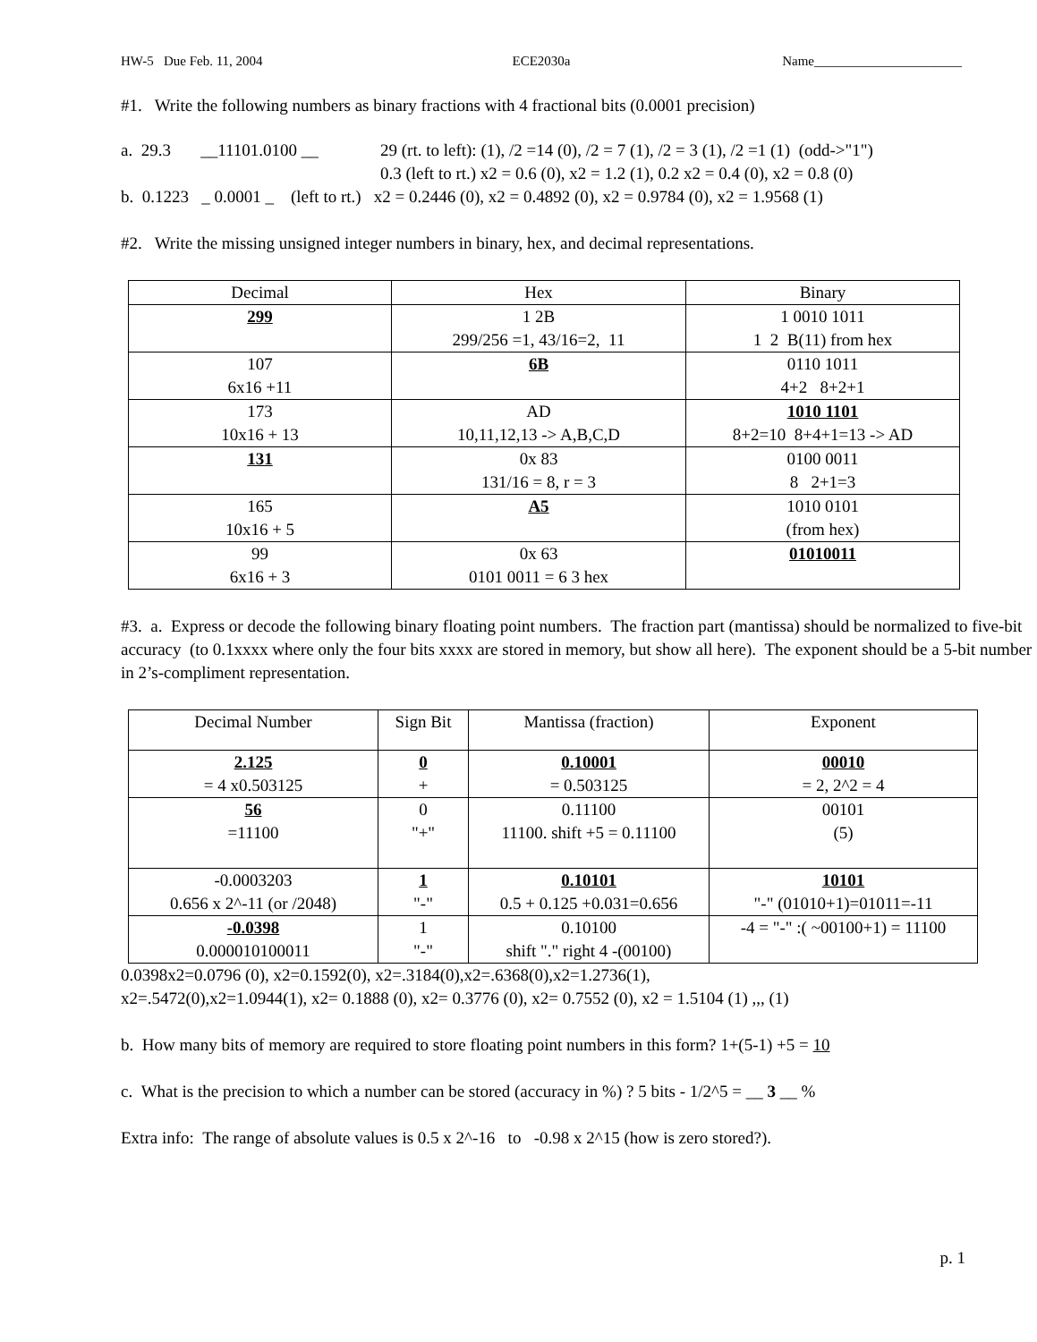HW-5 Due Feb. 11, 2004 ECE2030a Name______________________
#1. Write the following numbers as binary fractions with 4 fractional bits (0.0001 precision)
a. 29.3 __11101.0100 __
29 (rt. to left): (1), /2 =14 (0), /2 = 7 (1), /2 = 3 (1), /2 =1 (1) (odd->"1")
0.3 (left to rt.) x2 = 0.6 (0), x2 = 1.2 (1), 0.2 x2 = 0.4 (0), x2 = 0.8 (0)
b. 0.1223 _ 0.0001 _ (left to rt.) x2 = 0.2446 (0), x2 = 0.4892 (0), x2 = 0.9784 (0), x2 = 1.9568 (1)
#2. Write the missing unsigned integer numbers in binary, hex, and decimal representations.
| Decimal | Hex | Binary |
| --- | --- | --- |
| 299 | 1 2B 299/256 =1, 43/16=2, 11 | 1 0010 1011 1 2 B(11) from hex |
| 107 6x16 +11 | 6B | 0110 1011 4+2 8+2+1 |
| 173 10x16 + 13 | AD 10,11,12,13 -> A,B,C,D | 1010 1101 8+2=10 8+4+1=13 -> AD |
| 131 | 0x 83 131/16 = 8, r = 3 | 0100 0011 8 2+1=3 |
| 165 10x16 + 5 | A5 | 1010 0101 (from hex) |
| 99 6x16 + 3 | 0x 63 0101 0011 = 6 3 hex | 01010011 |
#3. a. Express or decode the following binary floating point numbers. The fraction part (mantissa) should be normalized to five-bit accuracy (to 0.1xxxx where only the four bits xxxx are stored in memory, but show all here). The exponent should be a 5-bit number in 2’s-compliment representation.
| Decimal Number | Sign Bit | Mantissa (fraction) | Exponent |
| --- | --- | --- | --- |
| 2.125 = 4 x0.503125 | 0 + | 0.10001 = 0.503125 | 00010 = 2, 2^2 = 4 |
| 56 =11100 | 0 "+" | 0.11100 11100. shift +5 = 0.11100 | 00101 (5) |
| -0.0003203 0.656 x 2^-11 (or /2048) | 1 "-" | 0.10101 0.5 + 0.125 +0.031=0.656 | 10101 "-" (01010+1)=01011=-11 |
| -0.0398 0.000010100011 | 1 "-" | 0.10100 shift "." right 4 -(00100) | -4 = "-" :( ~00100+1) = 11100 |
0.0398x2=0.0796 (0), x2=0.1592(0), x2=.3184(0),x2=.6368(0),x2=1.2736(1),
x2=.5472(0),x2=1.0944(1), x2= 0.1888 (0), x2= 0.3776 (0), x2= 0.7552 (0), x2 = 1.5104 (1) ,,, (1)
b. How many bits of memory are required to store floating point numbers in this form? 1+(5-1) +5 = 10
c. What is the precision to which a number can be stored (accuracy in %) ? 5 bits - 1/2^5 = __ 3 __ %
Extra info: The range of absolute values is 0.5 x 2^-16 to -0.98 x 2^15 (how is zero stored?).
p. 1